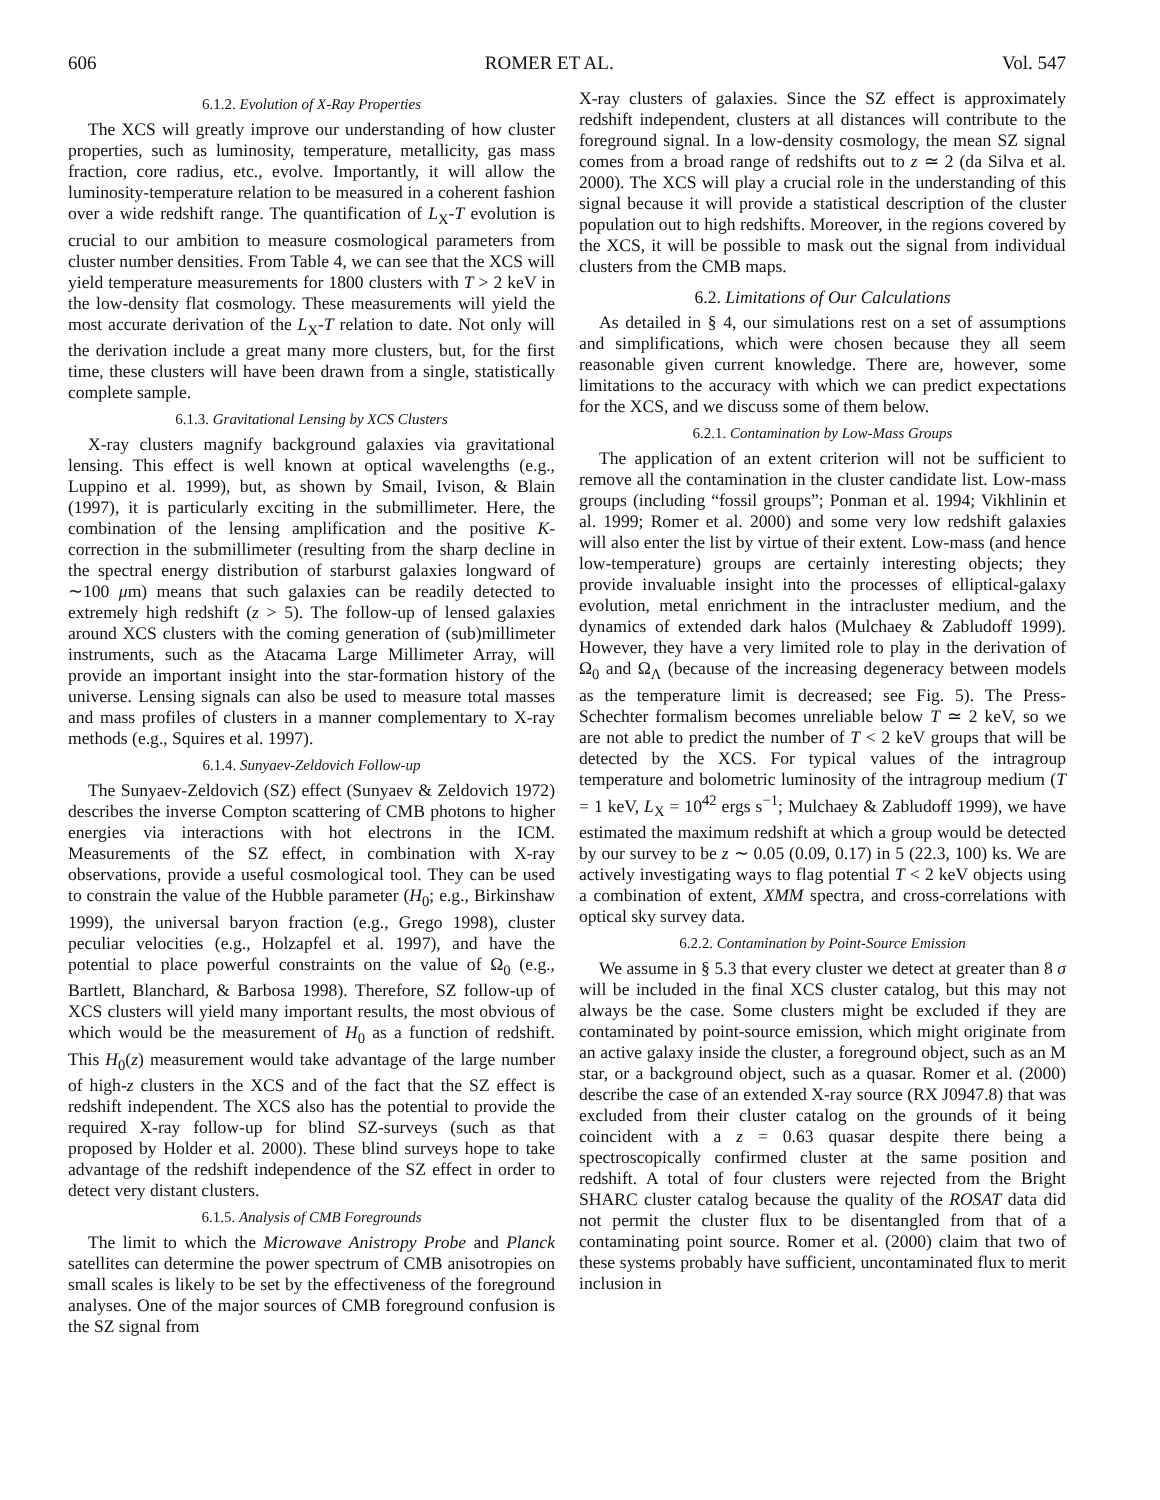606 ROMER ET AL. Vol. 547
6.1.2. Evolution of X-Ray Properties
The XCS will greatly improve our understanding of how cluster properties, such as luminosity, temperature, metallicity, gas mass fraction, core radius, etc., evolve. Importantly, it will allow the luminosity-temperature relation to be measured in a coherent fashion over a wide redshift range. The quantification of L<sub>X</sub>-T evolution is crucial to our ambition to measure cosmological parameters from cluster number densities. From Table 4, we can see that the XCS will yield temperature measurements for 1800 clusters with T > 2 keV in the low-density flat cosmology. These measurements will yield the most accurate derivation of the L<sub>X</sub>-T relation to date. Not only will the derivation include a great many more clusters, but, for the first time, these clusters will have been drawn from a single, statistically complete sample.
6.1.3. Gravitational Lensing by XCS Clusters
X-ray clusters magnify background galaxies via gravitational lensing. This effect is well known at optical wavelengths (e.g., Luppino et al. 1999), but, as shown by Smail, Ivison, & Blain (1997), it is particularly exciting in the submillimeter. Here, the combination of the lensing amplification and the positive K-correction in the submillimeter (resulting from the sharp decline in the spectral energy distribution of starburst galaxies longward of ∼100 μm) means that such galaxies can be readily detected to extremely high redshift (z > 5). The follow-up of lensed galaxies around XCS clusters with the coming generation of (sub)millimeter instruments, such as the Atacama Large Millimeter Array, will provide an important insight into the star-formation history of the universe. Lensing signals can also be used to measure total masses and mass profiles of clusters in a manner complementary to X-ray methods (e.g., Squires et al. 1997).
6.1.4. Sunyaev-Zeldovich Follow-up
The Sunyaev-Zeldovich (SZ) effect (Sunyaev & Zeldovich 1972) describes the inverse Compton scattering of CMB photons to higher energies via interactions with hot electrons in the ICM. Measurements of the SZ effect, in combination with X-ray observations, provide a useful cosmological tool. They can be used to constrain the value of the Hubble parameter (H<sub>0</sub>; e.g., Birkinshaw 1999), the universal baryon fraction (e.g., Grego 1998), cluster peculiar velocities (e.g., Holzapfel et al. 1997), and have the potential to place powerful constraints on the value of Ω<sub>0</sub> (e.g., Bartlett, Blanchard, & Barbosa 1998). Therefore, SZ follow-up of XCS clusters will yield many important results, the most obvious of which would be the measurement of H<sub>0</sub> as a function of redshift. This H<sub>0</sub>(z) measurement would take advantage of the large number of high-z clusters in the XCS and of the fact that the SZ effect is redshift independent. The XCS also has the potential to provide the required X-ray follow-up for blind SZ-surveys (such as that proposed by Holder et al. 2000). These blind surveys hope to take advantage of the redshift independence of the SZ effect in order to detect very distant clusters.
6.1.5. Analysis of CMB Foregrounds
The limit to which the Microwave Anistropy Probe and Planck satellites can determine the power spectrum of CMB anisotropies on small scales is likely to be set by the effectiveness of the foreground analyses. One of the major sources of CMB foreground confusion is the SZ signal from
X-ray clusters of galaxies. Since the SZ effect is approximately redshift independent, clusters at all distances will contribute to the foreground signal. In a low-density cosmology, the mean SZ signal comes from a broad range of redshifts out to z ≃ 2 (da Silva et al. 2000). The XCS will play a crucial role in the understanding of this signal because it will provide a statistical description of the cluster population out to high redshifts. Moreover, in the regions covered by the XCS, it will be possible to mask out the signal from individual clusters from the CMB maps.
6.2. Limitations of Our Calculations
As detailed in § 4, our simulations rest on a set of assumptions and simplifications, which were chosen because they all seem reasonable given current knowledge. There are, however, some limitations to the accuracy with which we can predict expectations for the XCS, and we discuss some of them below.
6.2.1. Contamination by Low-Mass Groups
The application of an extent criterion will not be sufficient to remove all the contamination in the cluster candidate list. Low-mass groups (including “fossil groups”; Ponman et al. 1994; Vikhlinin et al. 1999; Romer et al. 2000) and some very low redshift galaxies will also enter the list by virtue of their extent. Low-mass (and hence low-temperature) groups are certainly interesting objects; they provide invaluable insight into the processes of elliptical-galaxy evolution, metal enrichment in the intracluster medium, and the dynamics of extended dark halos (Mulchaey & Zabludoff 1999). However, they have a very limited role to play in the derivation of Ω<sub>0</sub> and Ω<sub>Λ</sub> (because of the increasing degeneracy between models as the temperature limit is decreased; see Fig. 5). The Press-Schechter formalism becomes unreliable below T ≃ 2 keV, so we are not able to predict the number of T < 2 keV groups that will be detected by the XCS. For typical values of the intragroup temperature and bolometric luminosity of the intragroup medium (T = 1 keV, L<sub>X</sub> = 10<sup>42</sup> ergs s<sup>−1</sup>; Mulchaey & Zabludoff 1999), we have estimated the maximum redshift at which a group would be detected by our survey to be z ∼ 0.05 (0.09, 0.17) in 5 (22.3, 100) ks. We are actively investigating ways to flag potential T < 2 keV objects using a combination of extent, XMM spectra, and cross-correlations with optical sky survey data.
6.2.2. Contamination by Point-Source Emission
We assume in § 5.3 that every cluster we detect at greater than 8 σ will be included in the final XCS cluster catalog, but this may not always be the case. Some clusters might be excluded if they are contaminated by point-source emission, which might originate from an active galaxy inside the cluster, a foreground object, such as an M star, or a background object, such as a quasar. Romer et al. (2000) describe the case of an extended X-ray source (RX J0947.8) that was excluded from their cluster catalog on the grounds of it being coincident with a z = 0.63 quasar despite there being a spectroscopically confirmed cluster at the same position and redshift. A total of four clusters were rejected from the Bright SHARC cluster catalog because the quality of the ROSAT data did not permit the cluster flux to be disentangled from that of a contaminating point source. Romer et al. (2000) claim that two of these systems probably have sufficient, uncontaminated flux to merit inclusion in